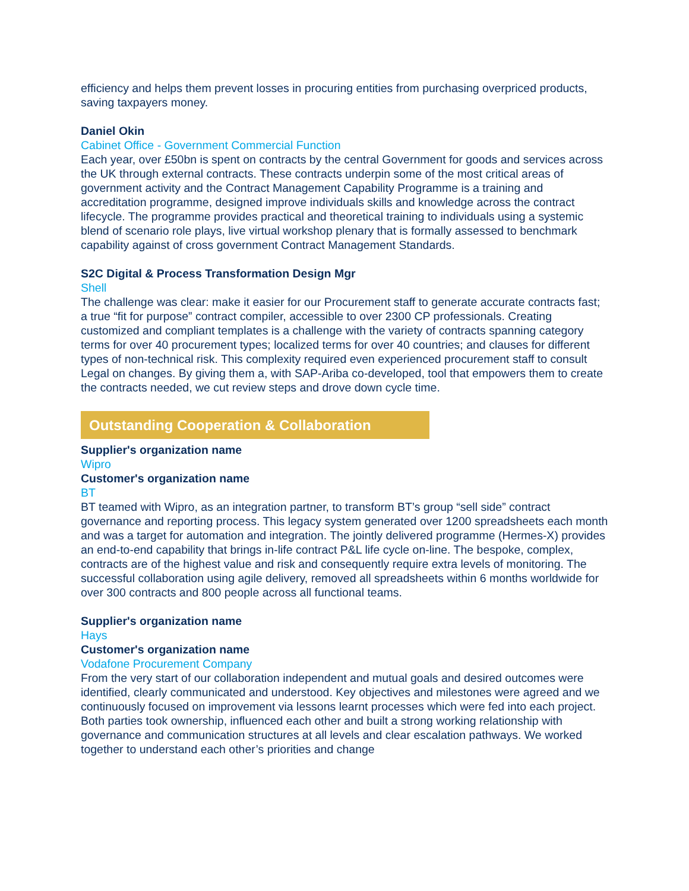efficiency and helps them prevent losses in procuring entities from purchasing overpriced products, saving taxpayers money.
Daniel Okin
Cabinet Office - Government Commercial Function
Each year, over £50bn is spent on contracts by the central Government for goods and services across the UK through external contracts. These contracts underpin some of the most critical areas of government activity and the Contract Management Capability Programme is a training and accreditation programme, designed improve individuals skills and knowledge across the contract lifecycle. The programme provides practical and theoretical training to individuals using a systemic blend of scenario role plays, live virtual workshop plenary that is formally assessed to benchmark capability against of cross government Contract Management Standards.
S2C Digital & Process Transformation Design Mgr
Shell
The challenge was clear: make it easier for our Procurement staff to generate accurate contracts fast; a true “fit for purpose” contract compiler, accessible to over 2300 CP professionals. Creating customized and compliant templates is a challenge with the variety of contracts spanning category terms for over 40 procurement types; localized terms for over 40 countries; and clauses for different types of non-technical risk. This complexity required even experienced procurement staff to consult Legal on changes. By giving them a, with SAP-Ariba co-developed, tool that empowers them to create the contracts needed, we cut review steps and drove down cycle time.
Outstanding Cooperation & Collaboration
Supplier's organization name
Wipro
Customer's organization name
BT
BT teamed with Wipro, as an integration partner, to transform BT’s group “sell side” contract governance and reporting process. This legacy system generated over 1200 spreadsheets each month and was a target for automation and integration. The jointly delivered programme (Hermes-X) provides an end-to-end capability that brings in-life contract P&L life cycle on-line. The bespoke, complex, contracts are of the highest value and risk and consequently require extra levels of monitoring. The successful collaboration using agile delivery, removed all spreadsheets within 6 months worldwide for over 300 contracts and 800 people across all functional teams.
Supplier's organization name
Hays
Customer's organization name
Vodafone Procurement Company
From the very start of our collaboration independent and mutual goals and desired outcomes were identified, clearly communicated and understood. Key objectives and milestones were agreed and we continuously focused on improvement via lessons learnt processes which were fed into each project. Both parties took ownership, influenced each other and built a strong working relationship with governance and communication structures at all levels and clear escalation pathways. We worked together to understand each other’s priorities and change